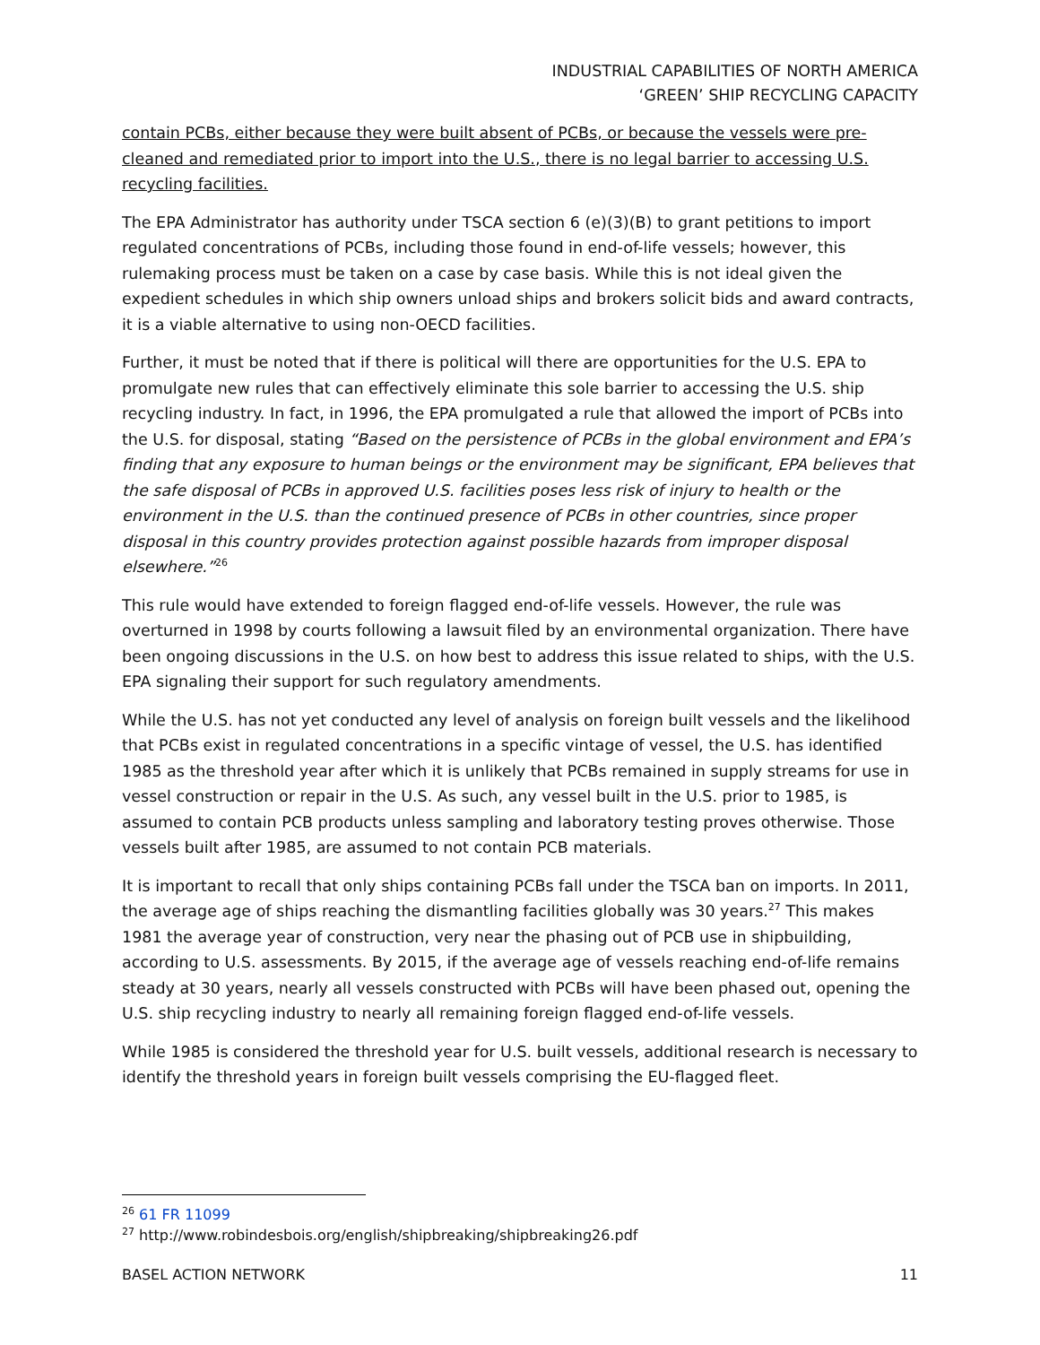INDUSTRIAL CAPABILITIES OF NORTH AMERICA
‘GREEN’ SHIP RECYCLING CAPACITY
contain PCBs, either because they were built absent of PCBs, or because the vessels were pre-cleaned and remediated prior to import into the U.S., there is no legal barrier to accessing U.S. recycling facilities.
The EPA Administrator has authority under TSCA section 6 (e)(3)(B) to grant petitions to import regulated concentrations of PCBs, including those found in end-of-life vessels; however, this rulemaking process must be taken on a case by case basis. While this is not ideal given the expedient schedules in which ship owners unload ships and brokers solicit bids and award contracts, it is a viable alternative to using non-OECD facilities.
Further, it must be noted that if there is political will there are opportunities for the U.S. EPA to promulgate new rules that can effectively eliminate this sole barrier to accessing the U.S. ship recycling industry. In fact, in 1996, the EPA promulgated a rule that allowed the import of PCBs into the U.S. for disposal, stating “Based on the persistence of PCBs in the global environment and EPA’s finding that any exposure to human beings or the environment may be significant, EPA believes that the safe disposal of PCBs in approved U.S. facilities poses less risk of injury to health or the environment in the U.S. than the continued presence of PCBs in other countries, since proper disposal in this country provides protection against possible hazards from improper disposal elsewhere.”<sup>26</sup>
This rule would have extended to foreign flagged end-of-life vessels. However, the rule was overturned in 1998 by courts following a lawsuit filed by an environmental organization. There have been ongoing discussions in the U.S. on how best to address this issue related to ships, with the U.S. EPA signaling their support for such regulatory amendments.
While the U.S. has not yet conducted any level of analysis on foreign built vessels and the likelihood that PCBs exist in regulated concentrations in a specific vintage of vessel, the U.S. has identified 1985 as the threshold year after which it is unlikely that PCBs remained in supply streams for use in vessel construction or repair in the U.S. As such, any vessel built in the U.S. prior to 1985, is assumed to contain PCB products unless sampling and laboratory testing proves otherwise. Those vessels built after 1985, are assumed to not contain PCB materials.
It is important to recall that only ships containing PCBs fall under the TSCA ban on imports. In 2011, the average age of ships reaching the dismantling facilities globally was 30 years.<sup>27</sup> This makes 1981 the average year of construction, very near the phasing out of PCB use in shipbuilding, according to U.S. assessments. By 2015, if the average age of vessels reaching end-of-life remains steady at 30 years, nearly all vessels constructed with PCBs will have been phased out, opening the U.S. ship recycling industry to nearly all remaining foreign flagged end-of-life vessels.
While 1985 is considered the threshold year for U.S. built vessels, additional research is necessary to identify the threshold years in foreign built vessels comprising the EU-flagged fleet.
<sup>26</sup> 61 FR 11099
<sup>27</sup> http://www.robindesbois.org/english/shipbreaking/shipbreaking26.pdf
BASEL ACTION NETWORK 11